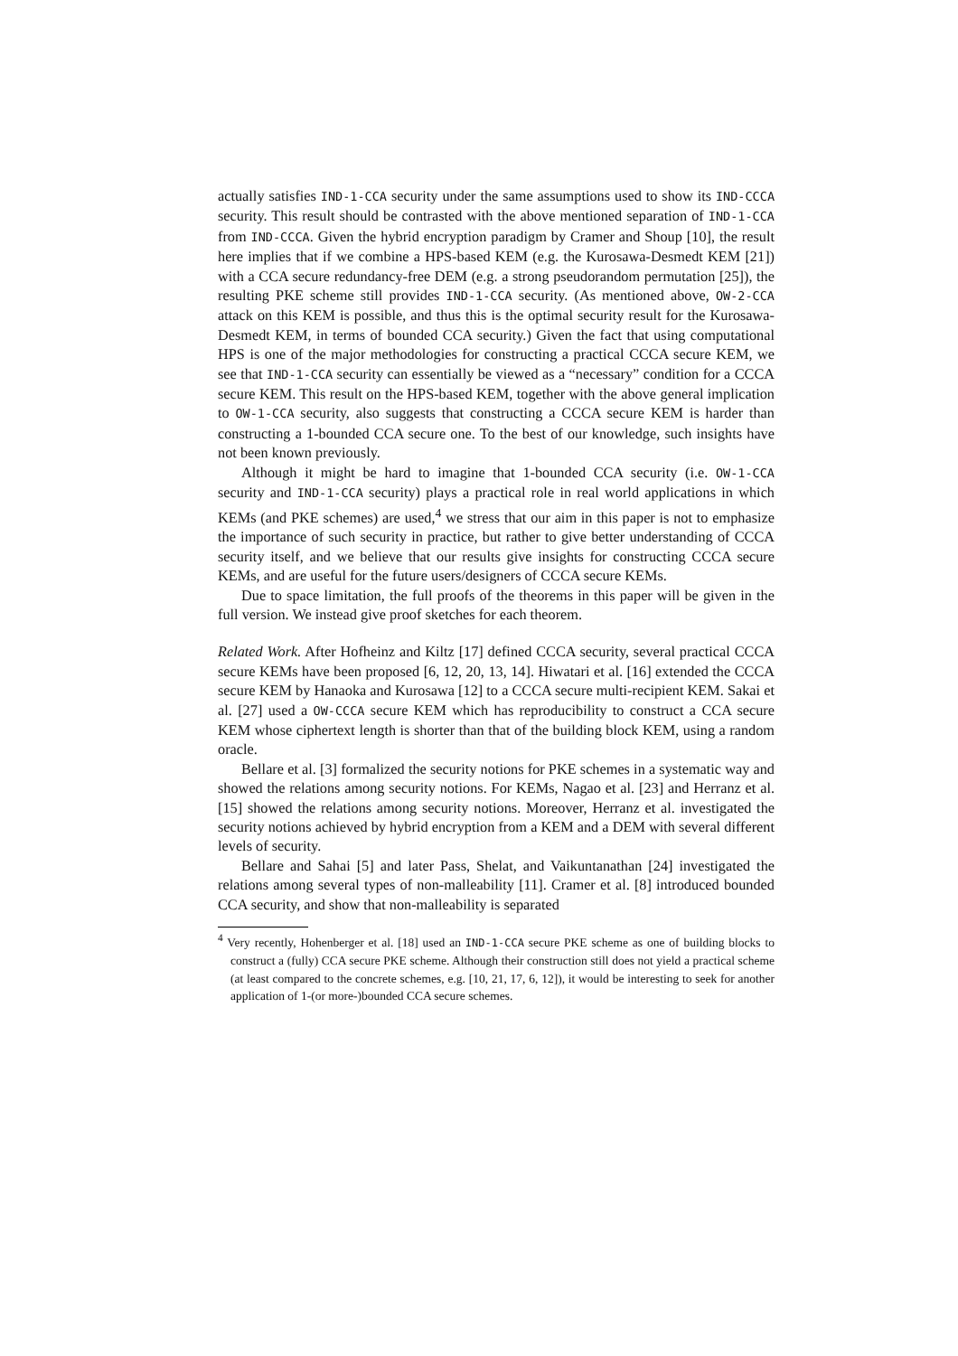actually satisfies IND-1-CCA security under the same assumptions used to show its IND-CCCA security. This result should be contrasted with the above mentioned separation of IND-1-CCA from IND-CCCA. Given the hybrid encryption paradigm by Cramer and Shoup [10], the result here implies that if we combine a HPS-based KEM (e.g. the Kurosawa-Desmedt KEM [21]) with a CCA secure redundancy-free DEM (e.g. a strong pseudorandom permutation [25]), the resulting PKE scheme still provides IND-1-CCA security. (As mentioned above, OW-2-CCA attack on this KEM is possible, and thus this is the optimal security result for the Kurosawa-Desmedt KEM, in terms of bounded CCA security.) Given the fact that using computational HPS is one of the major methodologies for constructing a practical CCCA secure KEM, we see that IND-1-CCA security can essentially be viewed as a “necessary” condition for a CCCA secure KEM. This result on the HPS-based KEM, together with the above general implication to OW-1-CCA security, also suggests that constructing a CCCA secure KEM is harder than constructing a 1-bounded CCA secure one. To the best of our knowledge, such insights have not been known previously.
Although it might be hard to imagine that 1-bounded CCA security (i.e. OW-1-CCA security and IND-1-CCA security) plays a practical role in real world applications in which KEMs (and PKE schemes) are used,<sup>4</sup> we stress that our aim in this paper is not to emphasize the importance of such security in practice, but rather to give better understanding of CCCA security itself, and we believe that our results give insights for constructing CCCA secure KEMs, and are useful for the future users/designers of CCCA secure KEMs.
Due to space limitation, the full proofs of the theorems in this paper will be given in the full version. We instead give proof sketches for each theorem.
Related Work. After Hofheinz and Kiltz [17] defined CCCA security, several practical CCCA secure KEMs have been proposed [6, 12, 20, 13, 14]. Hiwatari et al. [16] extended the CCCA secure KEM by Hanaoka and Kurosawa [12] to a CCCA secure multi-recipient KEM. Sakai et al. [27] used a OW-CCCA secure KEM which has reproducibility to construct a CCA secure KEM whose ciphertext length is shorter than that of the building block KEM, using a random oracle.
Bellare et al. [3] formalized the security notions for PKE schemes in a systematic way and showed the relations among security notions. For KEMs, Nagao et al. [23] and Herranz et al. [15] showed the relations among security notions. Moreover, Herranz et al. investigated the security notions achieved by hybrid encryption from a KEM and a DEM with several different levels of security.
Bellare and Sahai [5] and later Pass, Shelat, and Vaikuntanathan [24] investigated the relations among several types of non-malleability [11]. Cramer et al. [8] introduced bounded CCA security, and show that non-malleability is separated
<sup>4</sup> Very recently, Hohenberger et al. [18] used an IND-1-CCA secure PKE scheme as one of building blocks to construct a (fully) CCA secure PKE scheme. Although their construction still does not yield a practical scheme (at least compared to the concrete schemes, e.g. [10, 21, 17, 6, 12]), it would be interesting to seek for another application of 1-(or more-)bounded CCA secure schemes.